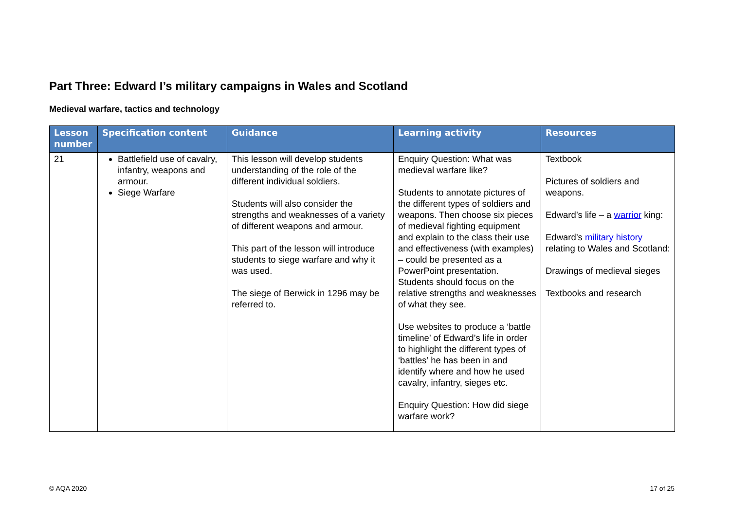Part Three: Edward I’s military campaigns in Wales and Scotland
Medieval warfare, tactics and technology
| Lesson number | Specification content | Guidance | Learning activity | Resources |
| --- | --- | --- | --- | --- |
| 21 | Battlefield use of cavalry, infantry, weapons and armour. Siege Warfare | This lesson will develop students understanding of the role of the different individual soldiers. Students will also consider the strengths and weaknesses of a variety of different weapons and armour. This part of the lesson will introduce students to siege warfare and why it was used. The siege of Berwick in 1296 may be referred to. | Enquiry Question: What was medieval warfare like? Students to annotate pictures of the different types of soldiers and weapons. Then choose six pieces of medieval fighting equipment and explain to the class their use and effectiveness (with examples) – could be presented as a PowerPoint presentation. Students should focus on the relative strengths and weaknesses of what they see. Use websites to produce a ‘battle timeline’ of Edward’s life in order to highlight the different types of ‘battles’ he has been in and identify where and how he used cavalry, infantry, sieges etc. Enquiry Question: How did siege warfare work? | Textbook Pictures of soldiers and weapons. Edward’s life – a warrior king: Edward’s military history relating to Wales and Scotland: Drawings of medieval sieges Textbooks and research |
© AQA 2020 17 of 25